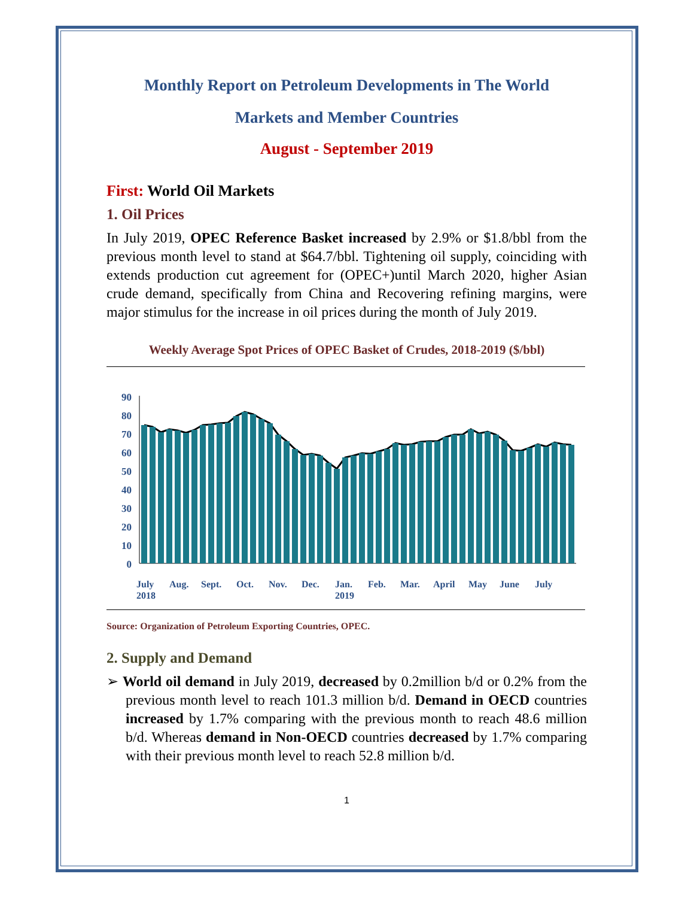Monthly Report on Petroleum Developments in The World
Markets and Member Countries
August - September 2019
First: World Oil Markets
1. Oil Prices
In July 2019, OPEC Reference Basket increased by 2.9% or $1.8/bbl from the previous month level to stand at $64.7/bbl. Tightening oil supply, coinciding with extends production cut agreement for (OPEC+)until March 2020, higher Asian crude demand, specifically from China and Recovering refining margins, were major stimulus for the increase in oil prices during the month of July 2019.
Weekly Average Spot Prices of OPEC Basket of Crudes, 2018-2019 ($/bbl)
90
80
70
60
50
40
30
20
10
0
July
2018
Aug.
Sept.
Oct.
Nov.
Dec.
Jan.
2019
Feb.
Mar.
April
May
June
July
Source: Organization of Petroleum Exporting Countries, OPEC.
2. Supply and Demand
➢ World oil demand in July 2019, decreased by 0.2million b/d or 0.2% from the previous month level to reach 101.3 million b/d. Demand in OECD countries increased by 1.7% comparing with the previous month to reach 48.6 million b/d. Whereas demand in Non-OECD countries decreased by 1.7% comparing with their previous month level to reach 52.8 million b/d.
1